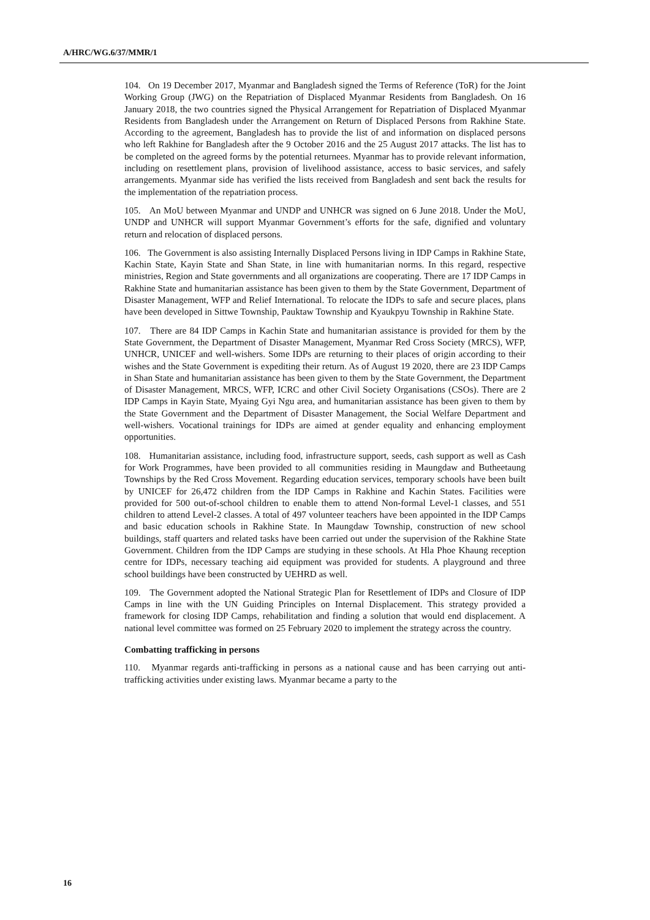A/HRC/WG.6/37/MMR/1
104. On 19 December 2017, Myanmar and Bangladesh signed the Terms of Reference (ToR) for the Joint Working Group (JWG) on the Repatriation of Displaced Myanmar Residents from Bangladesh. On 16 January 2018, the two countries signed the Physical Arrangement for Repatriation of Displaced Myanmar Residents from Bangladesh under the Arrangement on Return of Displaced Persons from Rakhine State. According to the agreement, Bangladesh has to provide the list of and information on displaced persons who left Rakhine for Bangladesh after the 9 October 2016 and the 25 August 2017 attacks. The list has to be completed on the agreed forms by the potential returnees. Myanmar has to provide relevant information, including on resettlement plans, provision of livelihood assistance, access to basic services, and safely arrangements. Myanmar side has verified the lists received from Bangladesh and sent back the results for the implementation of the repatriation process.
105. An MoU between Myanmar and UNDP and UNHCR was signed on 6 June 2018. Under the MoU, UNDP and UNHCR will support Myanmar Government’s efforts for the safe, dignified and voluntary return and relocation of displaced persons.
106. The Government is also assisting Internally Displaced Persons living in IDP Camps in Rakhine State, Kachin State, Kayin State and Shan State, in line with humanitarian norms. In this regard, respective ministries, Region and State governments and all organizations are cooperating. There are 17 IDP Camps in Rakhine State and humanitarian assistance has been given to them by the State Government, Department of Disaster Management, WFP and Relief International. To relocate the IDPs to safe and secure places, plans have been developed in Sittwe Township, Pauktaw Township and Kyaukpyu Township in Rakhine State.
107. There are 84 IDP Camps in Kachin State and humanitarian assistance is provided for them by the State Government, the Department of Disaster Management, Myanmar Red Cross Society (MRCS), WFP, UNHCR, UNICEF and well-wishers. Some IDPs are returning to their places of origin according to their wishes and the State Government is expediting their return. As of August 19 2020, there are 23 IDP Camps in Shan State and humanitarian assistance has been given to them by the State Government, the Department of Disaster Management, MRCS, WFP, ICRC and other Civil Society Organisations (CSOs). There are 2 IDP Camps in Kayin State, Myaing Gyi Ngu area, and humanitarian assistance has been given to them by the State Government and the Department of Disaster Management, the Social Welfare Department and well-wishers. Vocational trainings for IDPs are aimed at gender equality and enhancing employment opportunities.
108. Humanitarian assistance, including food, infrastructure support, seeds, cash support as well as Cash for Work Programmes, have been provided to all communities residing in Maungdaw and Butheetaung Townships by the Red Cross Movement. Regarding education services, temporary schools have been built by UNICEF for 26,472 children from the IDP Camps in Rakhine and Kachin States. Facilities were provided for 500 out-of-school children to enable them to attend Non-formal Level-1 classes, and 551 children to attend Level-2 classes. A total of 497 volunteer teachers have been appointed in the IDP Camps and basic education schools in Rakhine State. In Maungdaw Township, construction of new school buildings, staff quarters and related tasks have been carried out under the supervision of the Rakhine State Government. Children from the IDP Camps are studying in these schools. At Hla Phoe Khaung reception centre for IDPs, necessary teaching aid equipment was provided for students. A playground and three school buildings have been constructed by UEHRD as well.
109. The Government adopted the National Strategic Plan for Resettlement of IDPs and Closure of IDP Camps in line with the UN Guiding Principles on Internal Displacement. This strategy provided a framework for closing IDP Camps, rehabilitation and finding a solution that would end displacement. A national level committee was formed on 25 February 2020 to implement the strategy across the country.
Combatting trafficking in persons
110. Myanmar regards anti-trafficking in persons as a national cause and has been carrying out anti-trafficking activities under existing laws. Myanmar became a party to the
16